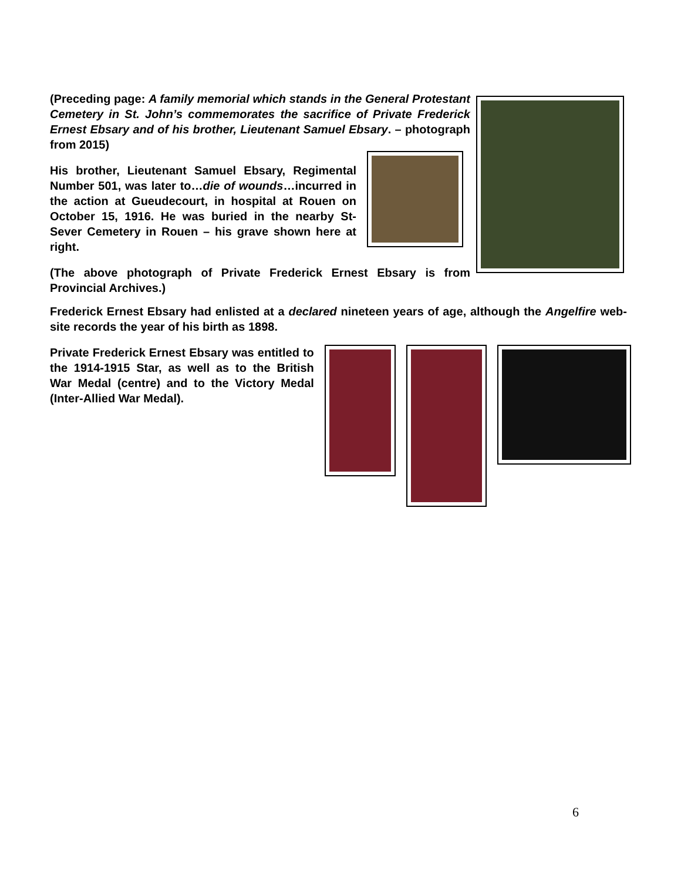(Preceding page: A family memorial which stands in the General Protestant Cemetery in St. John’s commemorates the sacrifice of Private Frederick Ernest Ebsary and of his brother, Lieutenant Samuel Ebsary. – photograph from 2015)
His brother, Lieutenant Samuel Ebsary, Regimental Number 501, was later to…die of wounds…incurred in the action at Gueudecourt, in hospital at Rouen on October 15, 1916. He was buried in the nearby St-Sever Cemetery in Rouen – his grave shown here at right.
(The above photograph of Private Frederick Ernest Ebsary is from Provincial Archives.)
Frederick Ernest Ebsary had enlisted at a declared nineteen years of age, although the Angelfire web-site records the year of his birth as 1898.
Private Frederick Ernest Ebsary was entitled to the 1914-1915 Star, as well as to the British War Medal (centre) and to the Victory Medal (Inter-Allied War Medal).
6